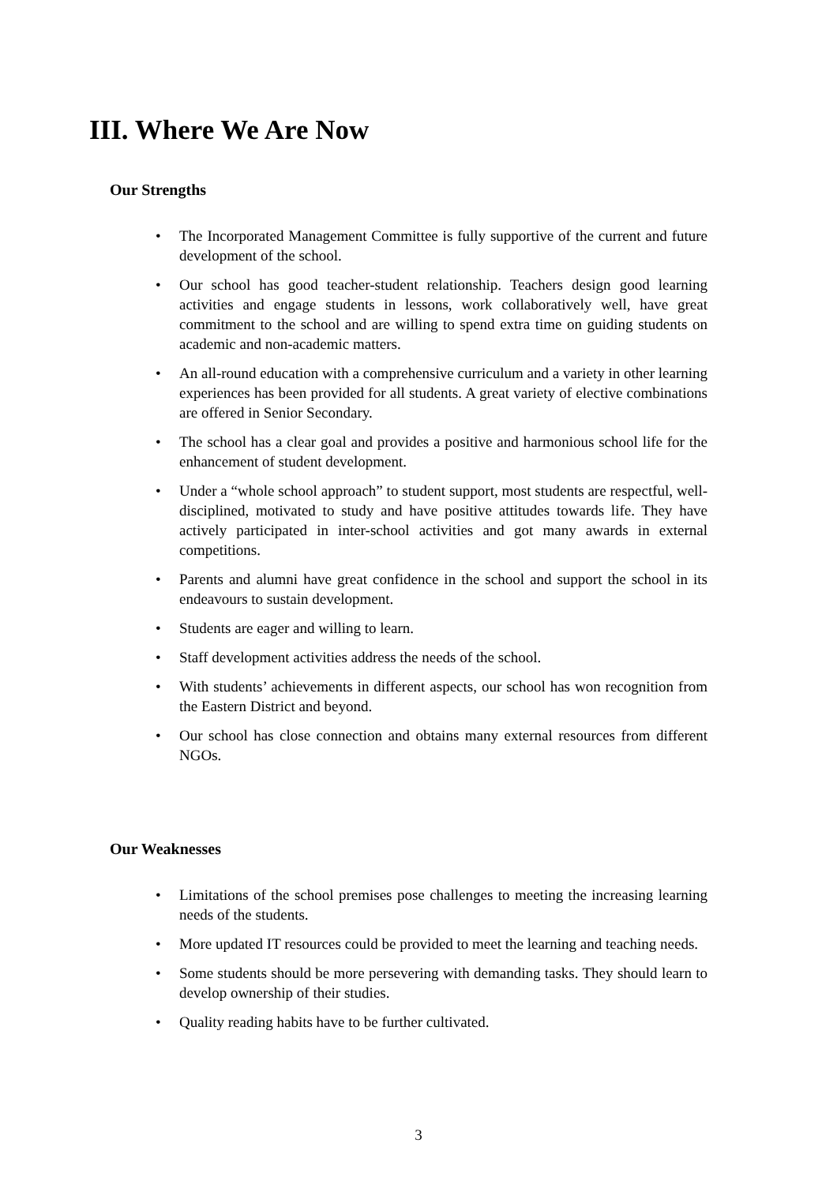III. Where We Are Now
Our Strengths
• The Incorporated Management Committee is fully supportive of the current and future development of the school.
• Our school has good teacher-student relationship. Teachers design good learning activities and engage students in lessons, work collaboratively well, have great commitment to the school and are willing to spend extra time on guiding students on academic and non-academic matters.
• An all-round education with a comprehensive curriculum and a variety in other learning experiences has been provided for all students. A great variety of elective combinations are offered in Senior Secondary.
• The school has a clear goal and provides a positive and harmonious school life for the enhancement of student development.
• Under a “whole school approach” to student support, most students are respectful, well-disciplined, motivated to study and have positive attitudes towards life. They have actively participated in inter-school activities and got many awards in external competitions.
• Parents and alumni have great confidence in the school and support the school in its endeavours to sustain development.
• Students are eager and willing to learn.
• Staff development activities address the needs of the school.
• With students’ achievements in different aspects, our school has won recognition from the Eastern District and beyond.
• Our school has close connection and obtains many external resources from different NGOs.
Our Weaknesses
• Limitations of the school premises pose challenges to meeting the increasing learning needs of the students.
• More updated IT resources could be provided to meet the learning and teaching needs.
• Some students should be more persevering with demanding tasks. They should learn to develop ownership of their studies.
• Quality reading habits have to be further cultivated.
3